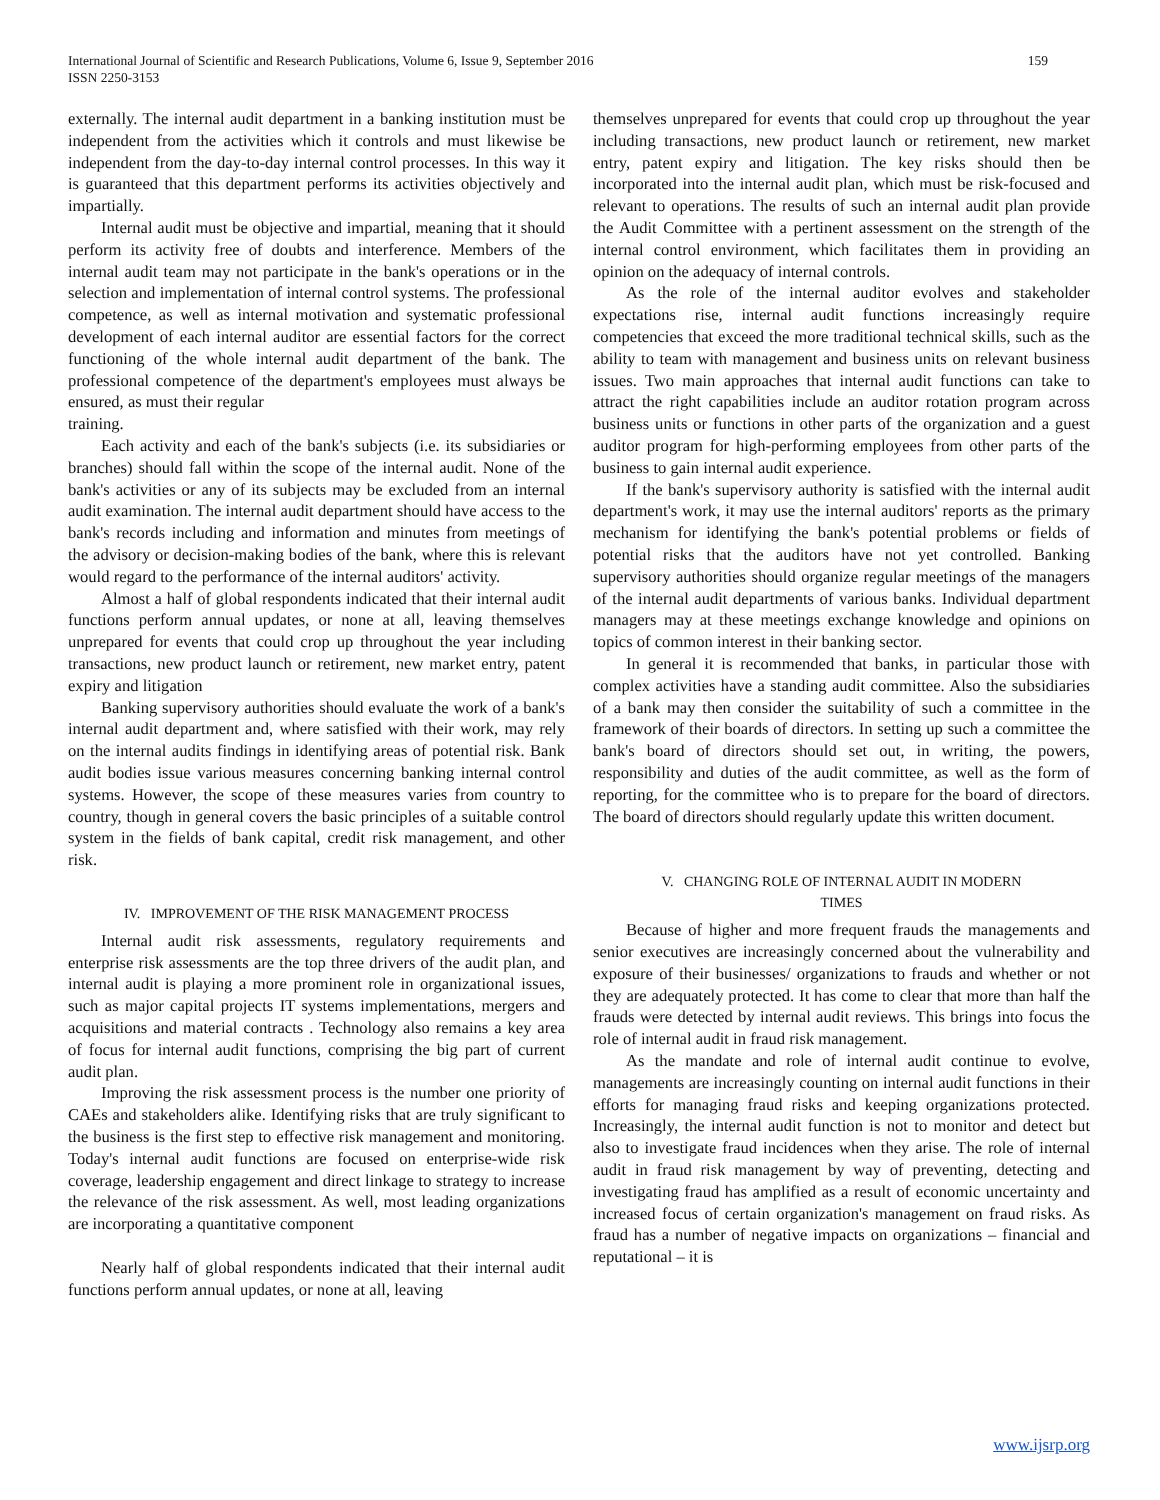International Journal of Scientific and Research Publications, Volume 6, Issue 9, September 2016
ISSN 2250-3153
159
externally. The internal audit department in a banking institution must be independent from the activities which it controls and must likewise be independent from the day-to-day internal control processes. In this way it is guaranteed that this department performs its activities objectively and impartially.
Internal audit must be objective and impartial, meaning that it should perform its activity free of doubts and interference. Members of the internal audit team may not participate in the bank's operations or in the selection and implementation of internal control systems. The professional competence, as well as internal motivation and systematic professional development of each internal auditor are essential factors for the correct functioning of the whole internal audit department of the bank. The professional competence of the department's employees must always be ensured, as must their regular
training.
Each activity and each of the bank's subjects (i.e. its subsidiaries or branches) should fall within the scope of the internal audit. None of the bank's activities or any of its subjects may be excluded from an internal audit examination. The internal audit department should have access to the bank's records including and information and minutes from meetings of the advisory or decision-making bodies of the bank, where this is relevant would regard to the performance of the internal auditors' activity.
Almost a half of global respondents indicated that their internal audit functions perform annual updates, or none at all, leaving themselves unprepared for events that could crop up throughout the year including transactions, new product launch or retirement, new market entry, patent expiry and litigation
Banking supervisory authorities should evaluate the work of a bank's internal audit department and, where satisfied with their work, may rely on the internal audits findings in identifying areas of potential risk. Bank audit bodies issue various measures concerning banking internal control systems. However, the scope of these measures varies from country to country, though in general covers the basic principles of a suitable control system in the fields of bank capital, credit risk management, and other risk.
IV. IMPROVEMENT OF THE RISK MANAGEMENT PROCESS
Internal audit risk assessments, regulatory requirements and enterprise risk assessments are the top three drivers of the audit plan, and internal audit is playing a more prominent role in organizational issues, such as major capital projects IT systems implementations, mergers and acquisitions and material contracts . Technology also remains a key area of focus for internal audit functions, comprising the big part of current audit plan.
Improving the risk assessment process is the number one priority of CAEs and stakeholders alike. Identifying risks that are truly significant to the business is the first step to effective risk management and monitoring. Today's internal audit functions are focused on enterprise-wide risk coverage, leadership engagement and direct linkage to strategy to increase the relevance of the risk assessment. As well, most leading organizations are incorporating a quantitative component
Nearly half of global respondents indicated that their internal audit functions perform annual updates, or none at all, leaving
themselves unprepared for events that could crop up throughout the year including transactions, new product launch or retirement, new market entry, patent expiry and litigation. The key risks should then be incorporated into the internal audit plan, which must be risk-focused and relevant to operations. The results of such an internal audit plan provide the Audit Committee with a pertinent assessment on the strength of the internal control environment, which facilitates them in providing an opinion on the adequacy of internal controls.
As the role of the internal auditor evolves and stakeholder expectations rise, internal audit functions increasingly require competencies that exceed the more traditional technical skills, such as the ability to team with management and business units on relevant business issues. Two main approaches that internal audit functions can take to attract the right capabilities include an auditor rotation program across business units or functions in other parts of the organization and a guest auditor program for high-performing employees from other parts of the business to gain internal audit experience.
If the bank's supervisory authority is satisfied with the internal audit department's work, it may use the internal auditors' reports as the primary mechanism for identifying the bank's potential problems or fields of potential risks that the auditors have not yet controlled. Banking supervisory authorities should organize regular meetings of the managers of the internal audit departments of various banks. Individual department managers may at these meetings exchange knowledge and opinions on topics of common interest in their banking sector.
In general it is recommended that banks, in particular those with complex activities have a standing audit committee. Also the subsidiaries of a bank may then consider the suitability of such a committee in the framework of their boards of directors. In setting up such a committee the bank's board of directors should set out, in writing, the powers, responsibility and duties of the audit committee, as well as the form of reporting, for the committee who is to prepare for the board of directors. The board of directors should regularly update this written document.
V. CHANGING ROLE OF INTERNAL AUDIT IN MODERN
TIMES
Because of higher and more frequent frauds the managements and senior executives are increasingly concerned about the vulnerability and exposure of their businesses/ organizations to frauds and whether or not they are adequately protected. It has come to clear that more than half the frauds were detected by internal audit reviews. This brings into focus the role of internal audit in fraud risk management.
As the mandate and role of internal audit continue to evolve, managements are increasingly counting on internal audit functions in their efforts for managing fraud risks and keeping organizations protected. Increasingly, the internal audit function is not to monitor and detect but also to investigate fraud incidences when they arise. The role of internal audit in fraud risk management by way of preventing, detecting and investigating fraud has amplified as a result of economic uncertainty and increased focus of certain organization's management on fraud risks. As fraud has a number of negative impacts on organizations – financial and reputational – it is
www.ijsrp.org